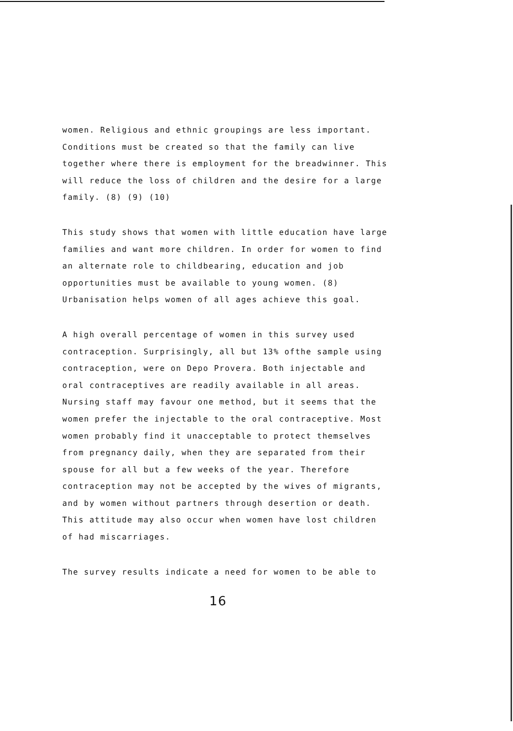women. Religious and ethnic groupings are less important.
Conditions must be created so that the family can live
together where there is employment for the breadwinner. This
will reduce the loss of children and the desire for a large
family. (8) (9) (10)
This study shows that women with little education have large
families and want more children. In order for women to find
an alternate role to childbearing, education and job
opportunities must be available to young women. (8)
Urbanisation helps women of all ages achieve this goal.
A high overall percentage of women in this survey used
contraception. Surprisingly, all but 13% ofthe sample using
contraception, were on Depo Provera. Both injectable and
oral contraceptives are readily available in all areas.
Nursing staff may favour one method, but it seems that the
women prefer the injectable to the oral contraceptive. Most
women probably find it unacceptable to protect themselves
from pregnancy daily, when they are separated from their
spouse for all but a few weeks of the year. Therefore
contraception may not be accepted by the wives of migrants,
and by women without partners through desertion or death.
This attitude may also occur when women have lost children
of had miscarriages.
The survey results indicate a need for women to be able to
16